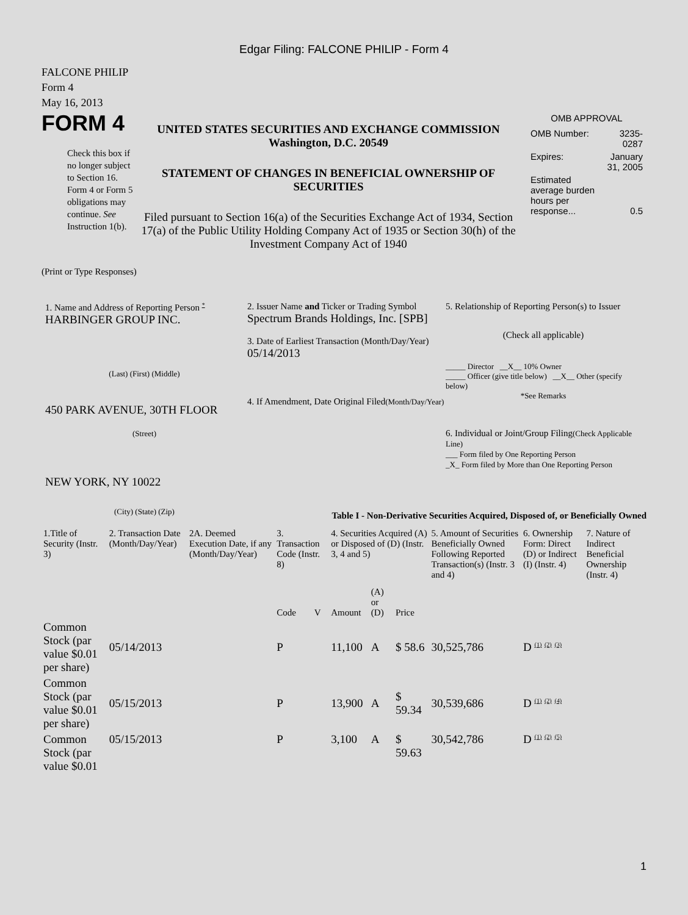Edgar Filing: FALCONE PHILIP - Form 4
FALCONE PHILIP
Form 4
May 16, 2013
FORM 4
Check this box if no longer subject to Section 16. Form 4 or Form 5 obligations may continue. See Instruction 1(b).
UNITED STATES SECURITIES AND EXCHANGE COMMISSION
Washington, D.C. 20549
STATEMENT OF CHANGES IN BENEFICIAL OWNERSHIP OF SECURITIES
Filed pursuant to Section 16(a) of the Securities Exchange Act of 1934, Section 17(a) of the Public Utility Holding Company Act of 1935 or Section 30(h) of the Investment Company Act of 1940
OMB APPROVAL
| OMB Number: | 3235-0287 |
| Expires: | January 31, 2005 |
| Estimated average burden hours per response... | 0.5 |
(Print or Type Responses)
1. Name and Address of Reporting Person <sup>*</sup>
HARBINGER GROUP INC.
(Last) (First) (Middle)
450 PARK AVENUE, 30TH FLOOR
(Street)
NEW YORK, NY 10022
(City) (State) (Zip)
2. Issuer Name and Ticker or Trading Symbol
Spectrum Brands Holdings, Inc. [SPB]
3. Date of Earliest Transaction (Month/Day/Year)
05/14/2013
4. If Amendment, Date Original Filed(Month/Day/Year)
5. Relationship of Reporting Person(s) to Issuer
(Check all applicable)
_____ Director __X__ 10% Owner
_____ Officer (give title below) __X__ Other (specify below)
*See Remarks
6. Individual or Joint/Group Filing(Check Applicable Line)
___ Form filed by One Reporting Person
_X_ Form filed by More than One Reporting Person
Table I - Non-Derivative Securities Acquired, Disposed of, or Beneficially Owned
| 1.Title of Security (Instr. 3) | 2. Transaction Date (Month/Day/Year) | 2A. Deemed Execution Date, if any (Month/Day/Year) | 3. Transaction Code (Instr. 8) | | 4. Securities Acquired (A) or Disposed of (D) (Instr. 3, 4 and 5) | | | 5. Amount of Securities Beneficially Owned Following Reported Transaction(s) (Instr. 3 and 4) | 6. Ownership Form: Direct (D) or Indirect (I) (Instr. 4) | 7. Nature of Indirect Beneficial Ownership (Instr. 4) |
| --- | --- | --- | --- | --- | --- | --- | --- | --- | --- | --- |
| | | | Code | V | Amount | (A) or (D) | Price | | | |
| Common Stock (par value $0.01 per share) | 05/14/2013 | | P | | 11,100 | A | $ 58.6 | 30,525,786 | D <sup>(1)</sup> <sup>(2)</sup> <sup>(3)</sup> | |
| Common Stock (par value $0.01 per share) | 05/15/2013 | | P | | 13,900 | A | $ 59.34 | 30,539,686 | D <sup>(1)</sup> <sup>(2)</sup> <sup>(4)</sup> | |
| Common Stock (par value $0.01 | 05/15/2013 | | P | | 3,100 | A | $ 59.63 | 30,542,786 | D <sup>(1)</sup> <sup>(2)</sup> <sup>(5)</sup> | |
1